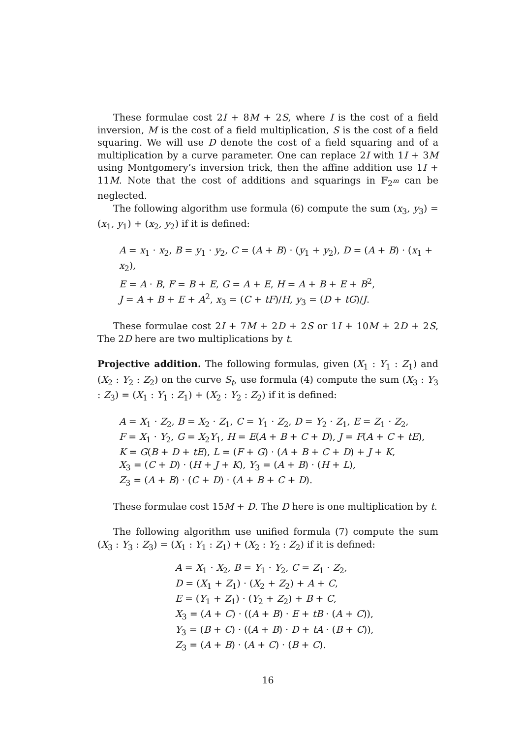These formulae cost 2I + 8M + 2S, where I is the cost of a field inversion, M is the cost of a field multiplication, S is the cost of a field squaring. We will use D denote the cost of a field squaring and of a multiplication by a curve parameter. One can replace 2I with 1I + 3M using Montgomery’s inversion trick, then the affine addition use 1I + 11M. Note that the cost of additions and squarings in 𝔽<sub>2<sup>m</sup></sub> can be neglected.
The following algorithm use formula (6) compute the sum (x<sub>3</sub>, y<sub>3</sub>) = (x<sub>1</sub>, y<sub>1</sub>) + (x<sub>2</sub>, y<sub>2</sub>) if it is defined:
A = x<sub>1</sub> · x<sub>2</sub>, B = y<sub>1</sub> · y<sub>2</sub>, C = (A + B) · (y<sub>1</sub> + y<sub>2</sub>), D = (A + B) · (x<sub>1</sub> + x<sub>2</sub>),
E = A · B, F = B + E, G = A + E, H = A + B + E + B<sup>2</sup>,
J = A + B + E + A<sup>2</sup>, x<sub>3</sub> = (C + tF)/H, y<sub>3</sub> = (D + tG)/J.
These formulae cost 2I + 7M + 2D + 2S or 1I + 10M + 2D + 2S, The 2D here are two multiplications by t.
Projective addition. The following formulas, given (X<sub>1</sub> : Y<sub>1</sub> : Z<sub>1</sub>) and (X<sub>2</sub> : Y<sub>2</sub> : Z<sub>2</sub>) on the curve S<sub>t</sub>, use formula (4) compute the sum (X<sub>3</sub> : Y<sub>3</sub> : Z<sub>3</sub>) = (X<sub>1</sub> : Y<sub>1</sub> : Z<sub>1</sub>) + (X<sub>2</sub> : Y<sub>2</sub> : Z<sub>2</sub>) if it is defined:
A = X<sub>1</sub> · Z<sub>2</sub>, B = X<sub>2</sub> · Z<sub>1</sub>, C = Y<sub>1</sub> · Z<sub>2</sub>, D = Y<sub>2</sub> · Z<sub>1</sub>, E = Z<sub>1</sub> · Z<sub>2</sub>,
F = X<sub>1</sub> · Y<sub>2</sub>, G = X<sub>2</sub>Y<sub>1</sub>, H = E(A + B + C + D), J = F(A + C + tE),
K = G(B + D + tE), L = (F + G) · (A + B + C + D) + J + K,
X<sub>3</sub> = (C + D) · (H + J + K), Y<sub>3</sub> = (A + B) · (H + L),
Z<sub>3</sub> = (A + B) · (C + D) · (A + B + C + D).
These formulae cost 15M + D. The D here is one multiplication by t.
The following algorithm use unified formula (7) compute the sum (X<sub>3</sub> : Y<sub>3</sub> : Z<sub>3</sub>) = (X<sub>1</sub> : Y<sub>1</sub> : Z<sub>1</sub>) + (X<sub>2</sub> : Y<sub>2</sub> : Z<sub>2</sub>) if it is defined:
A = X<sub>1</sub> · X<sub>2</sub>, B = Y<sub>1</sub> · Y<sub>2</sub>, C = Z<sub>1</sub> · Z<sub>2</sub>,
D = (X<sub>1</sub> + Z<sub>1</sub>) · (X<sub>2</sub> + Z<sub>2</sub>) + A + C,
E = (Y<sub>1</sub> + Z<sub>1</sub>) · (Y<sub>2</sub> + Z<sub>2</sub>) + B + C,
X<sub>3</sub> = (A + C) · ((A + B) · E + tB · (A + C)),
Y<sub>3</sub> = (B + C) · ((A + B) · D + tA · (B + C)),
Z<sub>3</sub> = (A + B) · (A + C) · (B + C).
16